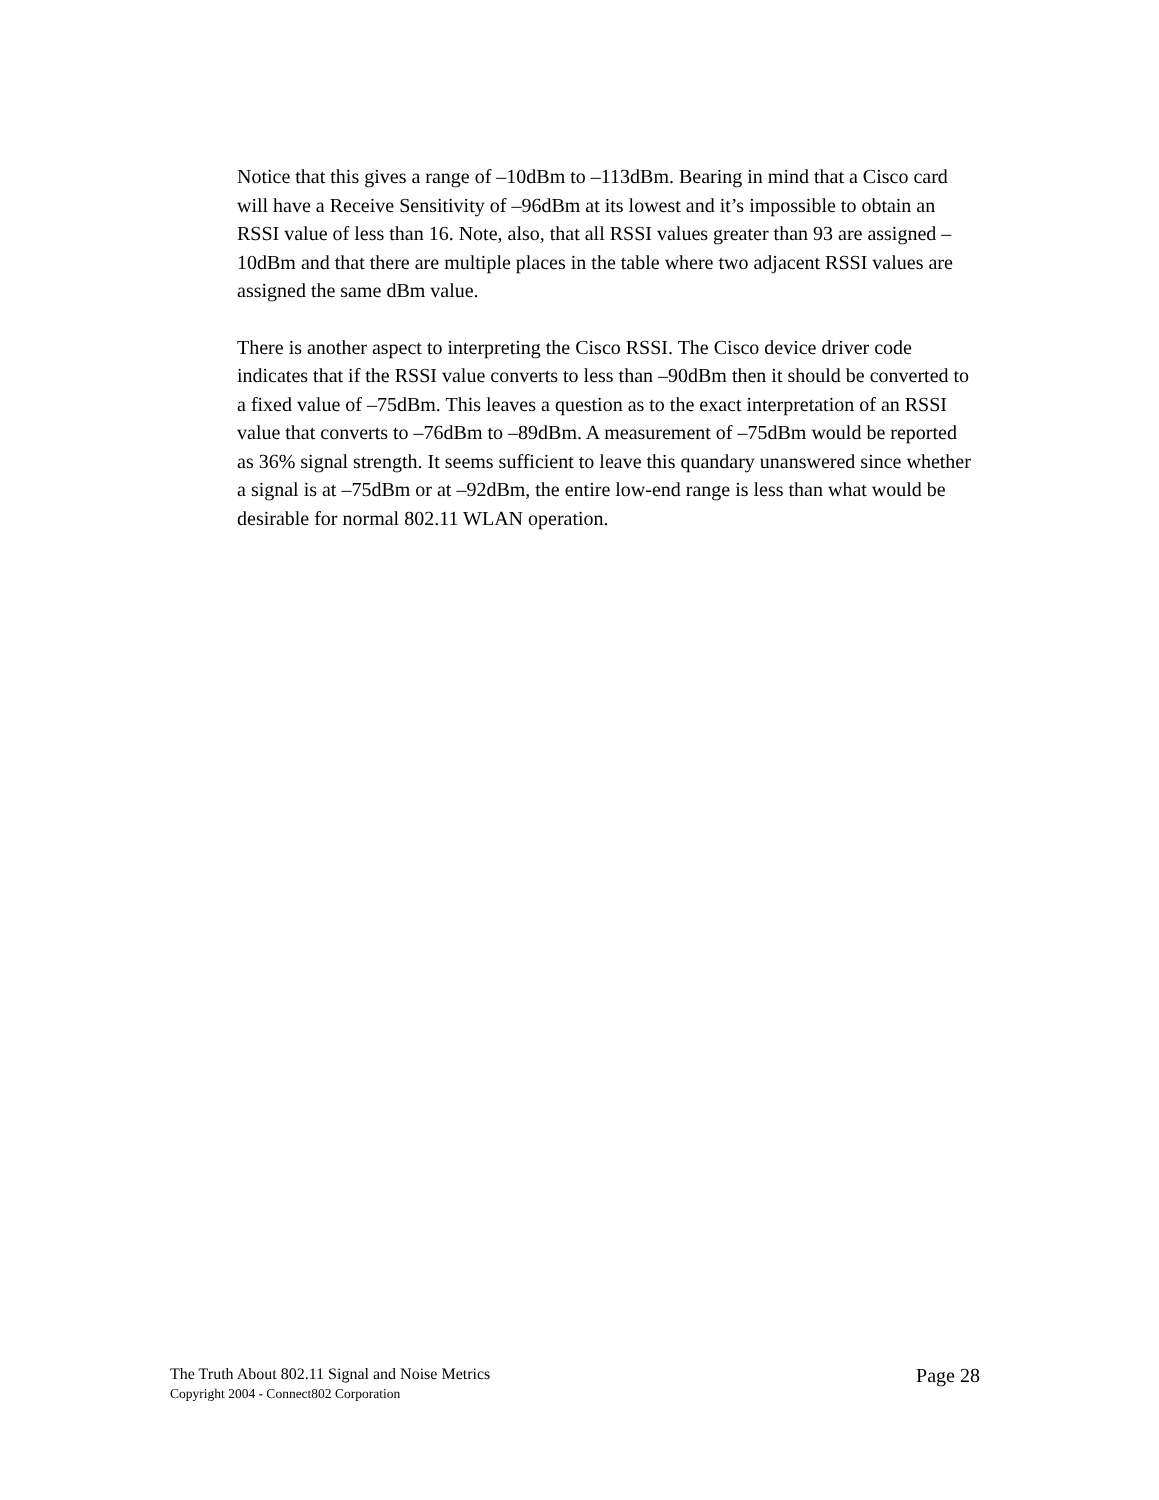Notice that this gives a range of –10dBm to –113dBm. Bearing in mind that a Cisco card will have a Receive Sensitivity of –96dBm at its lowest and it’s impossible to obtain an RSSI value of less than 16. Note, also, that all RSSI values greater than 93 are assigned –10dBm and that there are multiple places in the table where two adjacent RSSI values are assigned the same dBm value.
There is another aspect to interpreting the Cisco RSSI. The Cisco device driver code indicates that if the RSSI value converts to less than –90dBm then it should be converted to a fixed value of –75dBm. This leaves a question as to the exact interpretation of an RSSI value that converts to –76dBm to –89dBm. A measurement of –75dBm would be reported as 36% signal strength. It seems sufficient to leave this quandary unanswered since whether a signal is at –75dBm or at –92dBm, the entire low-end range is less than what would be desirable for normal 802.11 WLAN operation.
The Truth About 802.11 Signal and Noise Metrics
Copyright 2004 - Connect802 Corporation
Page 28